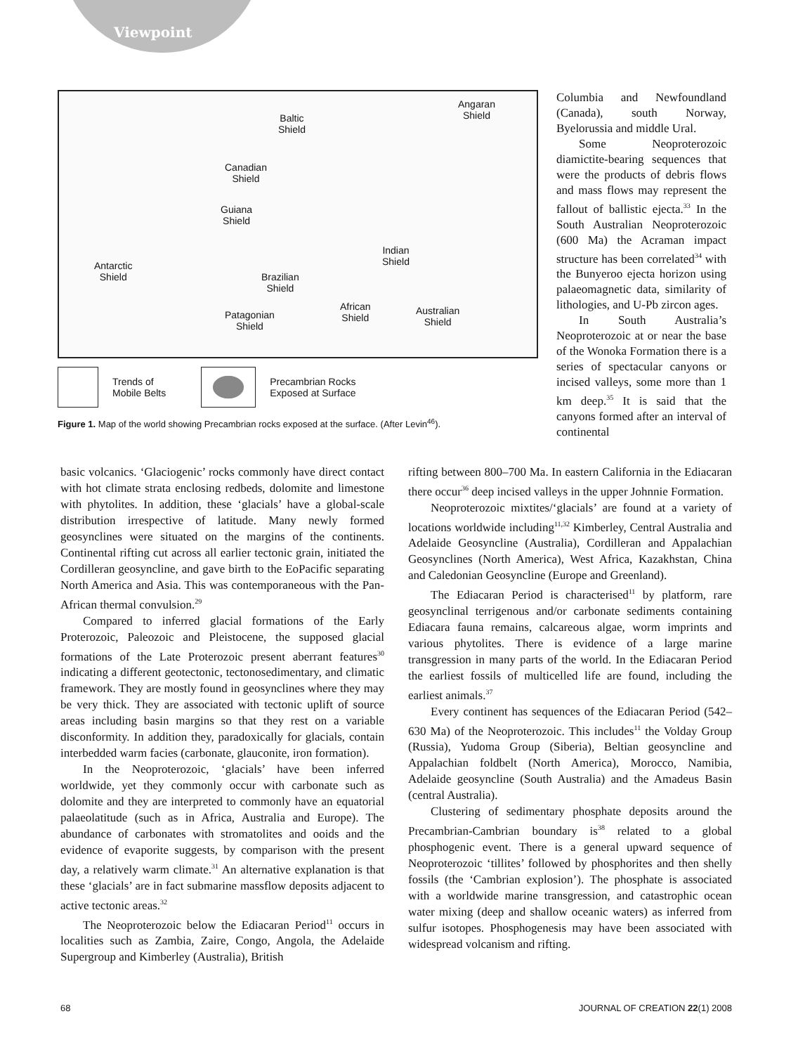Viewpoint
Angaran
Shield Baltic
Shield
Canadian
Shield
Guiana
Shield
Indian
Shield Antarctic
Shield Brazilian
Shield
African
Shield
Australian
Shield
Patagonian
Shield
Trends of
Mobile Belts
Precambrian Rocks
Exposed at Surface
Figure 1. Map of the world showing Precambrian rocks exposed at the surface. (After Levin<sup>46</sup>).
Columbia and Newfoundland (Canada), south Norway, Byelorussia and middle Ural.
Some Neoproterozoic diamictite-bearing sequences that were the products of debris flows and mass flows may represent the fallout of ballistic ejecta.<sup>33</sup> In the South Australian Neoproterozoic (600 Ma) the Acraman impact structure has been correlated<sup>34</sup> with the Bunyeroo ejecta horizon using palaeomagnetic data, similarity of lithologies, and U-Pb zircon ages.
In South Australia’s Neoproterozoic at or near the base of the Wonoka Formation there is a series of spectacular canyons or incised valleys, some more than 1 km deep.<sup>35</sup> It is said that the canyons formed after an interval of continental
basic volcanics. ‘Glaciogenic’ rocks commonly have direct contact with hot climate strata enclosing redbeds, dolomite and limestone with phytolites. In addition, these ‘glacials’ have a global-scale distribution irrespective of latitude. Many newly formed geosynclines were situated on the margins of the continents. Continental rifting cut across all earlier tectonic grain, initiated the Cordilleran geosyncline, and gave birth to the EoPacific separating North America and Asia. This was contemporaneous with the Pan-African thermal convulsion.<sup>29</sup>
Compared to inferred glacial formations of the Early Proterozoic, Paleozoic and Pleistocene, the supposed glacial formations of the Late Proterozoic present aberrant features<sup>30</sup> indicating a different geotectonic, tectonosedimentary, and climatic framework. They are mostly found in geosynclines where they may be very thick. They are associated with tectonic uplift of source areas including basin margins so that they rest on a variable disconformity. In addition they, paradoxically for glacials, contain interbedded warm facies (carbonate, glauconite, iron formation).
In the Neoproterozoic, ‘glacials’ have been inferred worldwide, yet they commonly occur with carbonate such as dolomite and they are interpreted to commonly have an equatorial palaeolatitude (such as in Africa, Australia and Europe). The abundance of carbonates with stromatolites and ooids and the evidence of evaporite suggests, by comparison with the present day, a relatively warm climate.<sup>31</sup> An alternative explanation is that these ‘glacials’ are in fact submarine massflow deposits adjacent to active tectonic areas.<sup>32</sup>
The Neoproterozoic below the Ediacaran Period<sup>11</sup> occurs in localities such as Zambia, Zaire, Congo, Angola, the Adelaide Supergroup and Kimberley (Australia), British
rifting between 800–700 Ma. In eastern California in the Ediacaran there occur<sup>36</sup> deep incised valleys in the upper Johnnie Formation.
Neoproterozoic mixtites/‘glacials’ are found at a variety of locations worldwide including<sup>11,32</sup> Kimberley, Central Australia and Adelaide Geosyncline (Australia), Cordilleran and Appalachian Geosynclines (North America), West Africa, Kazakhstan, China and Caledonian Geosyncline (Europe and Greenland).
The Ediacaran Period is characterised<sup>11</sup> by platform, rare geosynclinal terrigenous and/or carbonate sediments containing Ediacara fauna remains, calcareous algae, worm imprints and various phytolites. There is evidence of a large marine transgression in many parts of the world. In the Ediacaran Period the earliest fossils of multicelled life are found, including the earliest animals.<sup>37</sup>
Every continent has sequences of the Ediacaran Period (542–630 Ma) of the Neoproterozoic. This includes<sup>11</sup> the Volday Group (Russia), Yudoma Group (Siberia), Beltian geosyncline and Appalachian foldbelt (North America), Morocco, Namibia, Adelaide geosyncline (South Australia) and the Amadeus Basin (central Australia).
Clustering of sedimentary phosphate deposits around the Precambrian-Cambrian boundary is<sup>38</sup> related to a global phosphogenic event. There is a general upward sequence of Neoproterozoic ‘tillites’ followed by phosphorites and then shelly fossils (the ‘Cambrian explosion’). The phosphate is associated with a worldwide marine transgression, and catastrophic ocean water mixing (deep and shallow oceanic waters) as inferred from sulfur isotopes. Phosphogenesis may have been associated with widespread volcanism and rifting.
68 JOURNAL OF CREATION 22(1) 2008